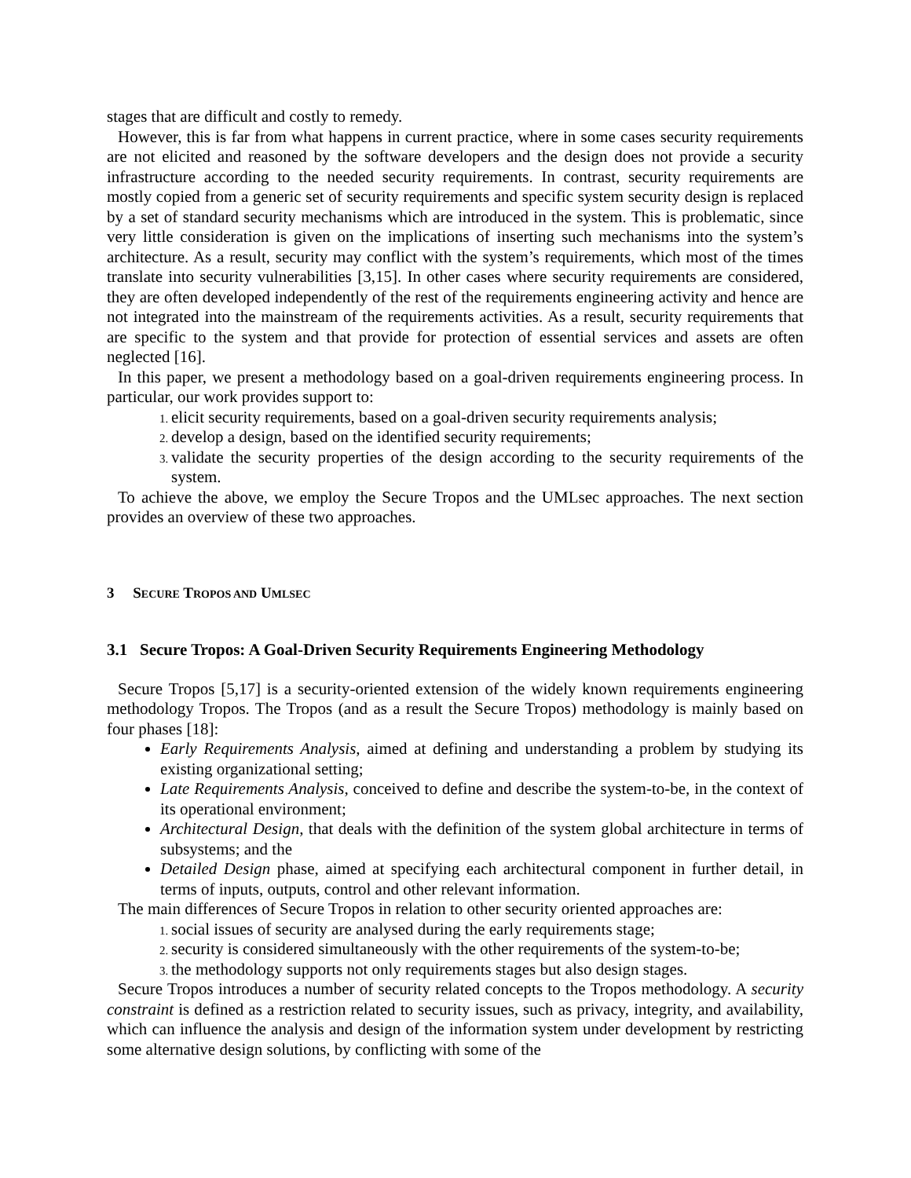stages that are difficult and costly to remedy.
However, this is far from what happens in current practice, where in some cases security requirements are not elicited and reasoned by the software developers and the design does not provide a security infrastructure according to the needed security requirements. In contrast, security requirements are mostly copied from a generic set of security requirements and specific system security design is replaced by a set of standard security mechanisms which are introduced in the system. This is problematic, since very little consideration is given on the implications of inserting such mechanisms into the system’s architecture. As a result, security may conflict with the system’s requirements, which most of the times translate into security vulnerabilities [3,15]. In other cases where security requirements are considered, they are often developed independently of the rest of the requirements engineering activity and hence are not integrated into the mainstream of the requirements activities. As a result, security requirements that are specific to the system and that provide for protection of essential services and assets are often neglected [16].
In this paper, we present a methodology based on a goal-driven requirements engineering process. In particular, our work provides support to:
elicit security requirements, based on a goal-driven security requirements analysis;
develop a design, based on the identified security requirements;
validate the security properties of the design according to the security requirements of the system.
To achieve the above, we employ the Secure Tropos and the UMLsec approaches. The next section provides an overview of these two approaches.
3 SECURE TROPOS AND UMLSEC
3.1 Secure Tropos: A Goal-Driven Security Requirements Engineering Methodology
Secure Tropos [5,17] is a security-oriented extension of the widely known requirements engineering methodology Tropos. The Tropos (and as a result the Secure Tropos) methodology is mainly based on four phases [18]:
Early Requirements Analysis, aimed at defining and understanding a problem by studying its existing organizational setting;
Late Requirements Analysis, conceived to define and describe the system-to-be, in the context of its operational environment;
Architectural Design, that deals with the definition of the system global architecture in terms of subsystems; and the
Detailed Design phase, aimed at specifying each architectural component in further detail, in terms of inputs, outputs, control and other relevant information.
The main differences of Secure Tropos in relation to other security oriented approaches are:
social issues of security are analysed during the early requirements stage;
security is considered simultaneously with the other requirements of the system-to-be;
the methodology supports not only requirements stages but also design stages.
Secure Tropos introduces a number of security related concepts to the Tropos methodology. A security constraint is defined as a restriction related to security issues, such as privacy, integrity, and availability, which can influence the analysis and design of the information system under development by restricting some alternative design solutions, by conflicting with some of the